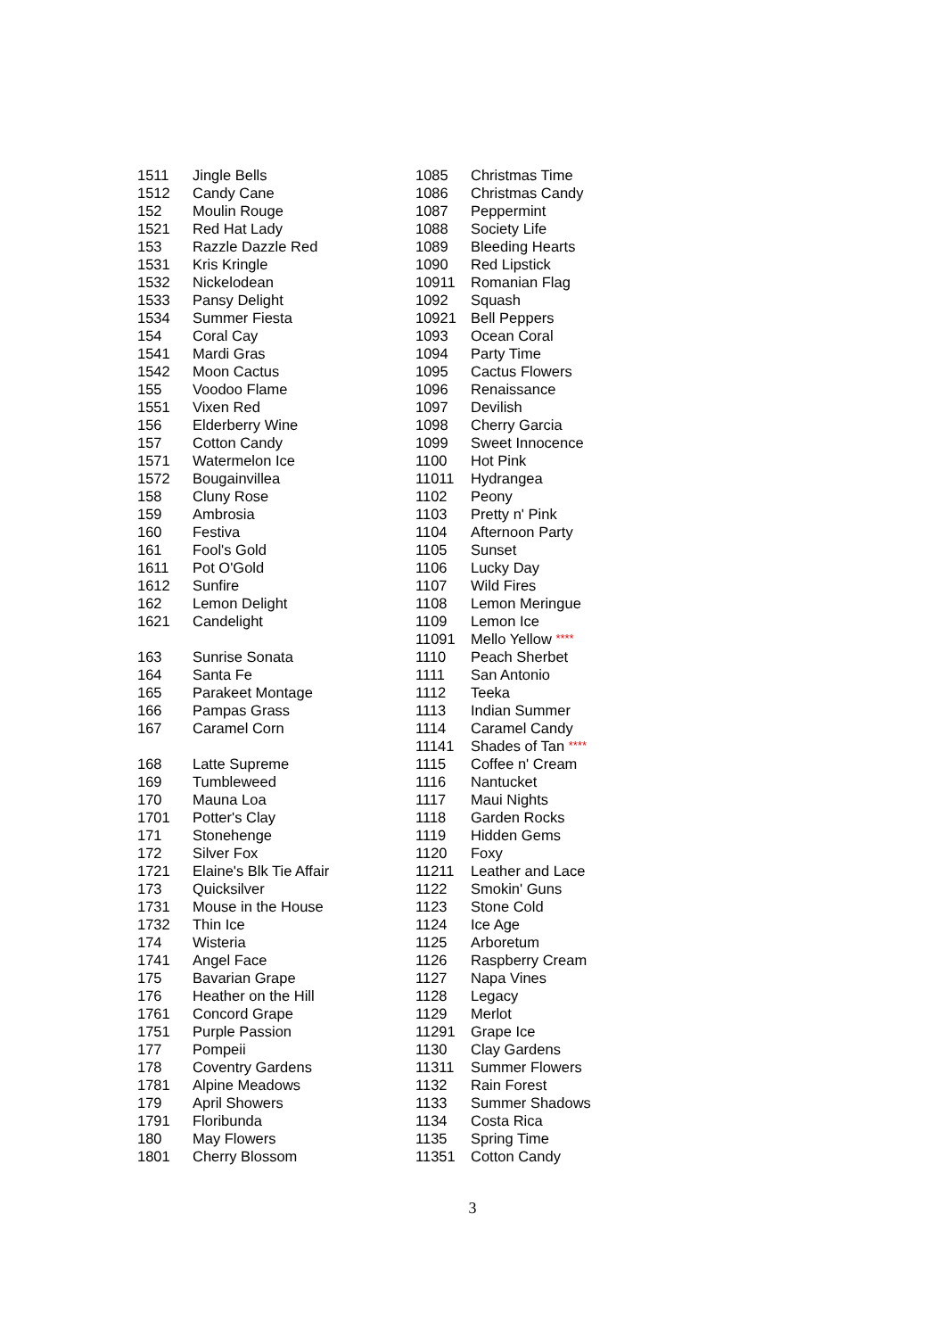| 1511 | Jingle Bells |
| 1512 | Candy Cane |
| 152 | Moulin Rouge |
| 1521 | Red Hat Lady |
| 153 | Razzle Dazzle Red |
| 1531 | Kris Kringle |
| 1532 | Nickelodean |
| 1533 | Pansy Delight |
| 1534 | Summer Fiesta |
| 154 | Coral Cay |
| 1541 | Mardi Gras |
| 1542 | Moon Cactus |
| 155 | Voodoo Flame |
| 1551 | Vixen Red |
| 156 | Elderberry Wine |
| 157 | Cotton Candy |
| 1571 | Watermelon Ice |
| 1572 | Bougainvillea |
| 158 | Cluny Rose |
| 159 | Ambrosia |
| 160 | Festiva |
| 161 | Fool's Gold |
| 1611 | Pot O'Gold |
| 1612 | Sunfire |
| 162 | Lemon Delight |
| 1621 | Candelight |
| 163 | Sunrise Sonata |
| 164 | Santa Fe |
| 165 | Parakeet Montage |
| 166 | Pampas Grass |
| 167 | Caramel Corn |
| 168 | Latte Supreme |
| 169 | Tumbleweed |
| 170 | Mauna Loa |
| 1701 | Potter's Clay |
| 171 | Stonehenge |
| 172 | Silver Fox |
| 1721 | Elaine's Blk Tie Affair |
| 173 | Quicksilver |
| 1731 | Mouse in the House |
| 1732 | Thin Ice |
| 174 | Wisteria |
| 1741 | Angel Face |
| 175 | Bavarian Grape |
| 176 | Heather on the Hill |
| 1761 | Concord Grape |
| 1751 | Purple Passion |
| 177 | Pompeii |
| 178 | Coventry Gardens |
| 1781 | Alpine Meadows |
| 179 | April Showers |
| 1791 | Floribunda |
| 180 | May Flowers |
| 1801 | Cherry Blossom |
| 1085 | Christmas Time |
| 1086 | Christmas Candy |
| 1087 | Peppermint |
| 1088 | Society Life |
| 1089 | Bleeding Hearts |
| 1090 | Red Lipstick |
| 10911 | Romanian Flag |
| 1092 | Squash |
| 10921 | Bell Peppers |
| 1093 | Ocean Coral |
| 1094 | Party Time |
| 1095 | Cactus Flowers |
| 1096 | Renaissance |
| 1097 | Devilish |
| 1098 | Cherry Garcia |
| 1099 | Sweet Innocence |
| 1100 | Hot Pink |
| 11011 | Hydrangea |
| 1102 | Peony |
| 1103 | Pretty n' Pink |
| 1104 | Afternoon Party |
| 1105 | Sunset |
| 1106 | Lucky Day |
| 1107 | Wild Fires |
| 1108 | Lemon Meringue |
| 1109 | Lemon Ice |
| 11091 | Mello Yellow **** |
| 1110 | Peach Sherbet |
| 1111 | San Antonio |
| 1112 | Teeka |
| 1113 | Indian Summer |
| 1114 | Caramel Candy |
| 11141 | Shades of Tan **** |
| 1115 | Coffee n' Cream |
| 1116 | Nantucket |
| 1117 | Maui Nights |
| 1118 | Garden Rocks |
| 1119 | Hidden Gems |
| 1120 | Foxy |
| 11211 | Leather and Lace |
| 1122 | Smokin' Guns |
| 1123 | Stone Cold |
| 1124 | Ice Age |
| 1125 | Arboretum |
| 1126 | Raspberry Cream |
| 1127 | Napa Vines |
| 1128 | Legacy |
| 1129 | Merlot |
| 11291 | Grape Ice |
| 1130 | Clay Gardens |
| 11311 | Summer Flowers |
| 1132 | Rain Forest |
| 1133 | Summer Shadows |
| 1134 | Costa Rica |
| 1135 | Spring Time |
| 11351 | Cotton Candy |
3